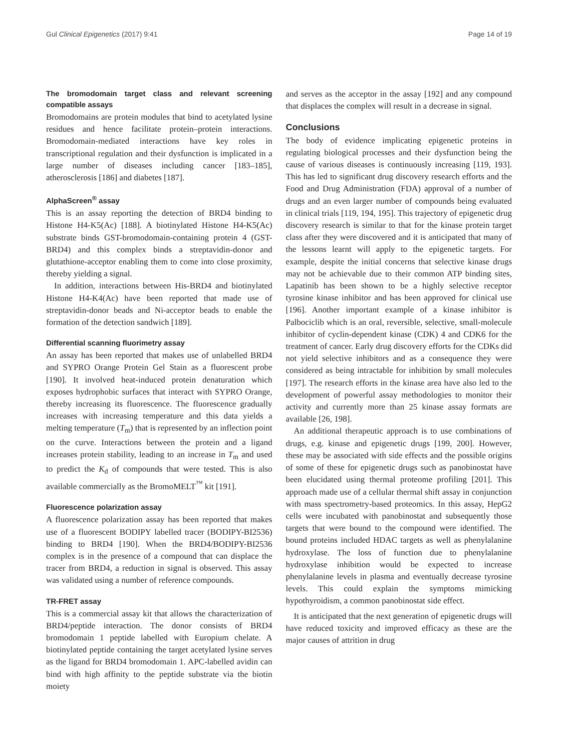Gul Clinical Epigenetics (2017) 9:41 Page 14 of 19
The bromodomain target class and relevant screening compatible assays
Bromodomains are protein modules that bind to acetylated lysine residues and hence facilitate protein–protein interactions. Bromodomain-mediated interactions have key roles in transcriptional regulation and their dysfunction is implicated in a large number of diseases including cancer [183–185], atherosclerosis [186] and diabetes [187].
AlphaScreen<sup>®</sup> assay
This is an assay reporting the detection of BRD4 binding to Histone H4-K5(Ac) [188]. A biotinylated Histone H4-K5(Ac) substrate binds GST-bromodomain-containing protein 4 (GST-BRD4) and this complex binds a streptavidin-donor and glutathione-acceptor enabling them to come into close proximity, thereby yielding a signal.
In addition, interactions between His-BRD4 and biotinylated Histone H4-K4(Ac) have been reported that made use of streptavidin-donor beads and Ni-acceptor beads to enable the formation of the detection sandwich [189].
Differential scanning fluorimetry assay
An assay has been reported that makes use of unlabelled BRD4 and SYPRO Orange Protein Gel Stain as a fluorescent probe [190]. It involved heat-induced protein denaturation which exposes hydrophobic surfaces that interact with SYPRO Orange, thereby increasing its fluorescence. The fluorescence gradually increases with increasing temperature and this data yields a melting temperature (T<sub>m</sub>) that is represented by an inflection point on the curve. Interactions between the protein and a ligand increases protein stability, leading to an increase in T<sub>m</sub> and used to predict the K<sub>d</sub> of compounds that were tested. This is also available commercially as the BromoMELT<sup>™</sup> kit [191].
Fluorescence polarization assay
A fluorescence polarization assay has been reported that makes use of a fluorescent BODIPY labelled tracer (BODIPY-BI2536) binding to BRD4 [190]. When the BRD4/BODIPY-BI2536 complex is in the presence of a compound that can displace the tracer from BRD4, a reduction in signal is observed. This assay was validated using a number of reference compounds.
TR-FRET assay
This is a commercial assay kit that allows the characterization of BRD4/peptide interaction. The donor consists of BRD4 bromodomain 1 peptide labelled with Europium chelate. A biotinylated peptide containing the target acetylated lysine serves as the ligand for BRD4 bromodomain 1. APC-labelled avidin can bind with high affinity to the peptide substrate via the biotin moiety
and serves as the acceptor in the assay [192] and any compound that displaces the complex will result in a decrease in signal.
Conclusions
The body of evidence implicating epigenetic proteins in regulating biological processes and their dysfunction being the cause of various diseases is continuously increasing [119, 193]. This has led to significant drug discovery research efforts and the Food and Drug Administration (FDA) approval of a number of drugs and an even larger number of compounds being evaluated in clinical trials [119, 194, 195]. This trajectory of epigenetic drug discovery research is similar to that for the kinase protein target class after they were discovered and it is anticipated that many of the lessons learnt will apply to the epigenetic targets. For example, despite the initial concerns that selective kinase drugs may not be achievable due to their common ATP binding sites, Lapatinib has been shown to be a highly selective receptor tyrosine kinase inhibitor and has been approved for clinical use [196]. Another important example of a kinase inhibitor is Palbociclib which is an oral, reversible, selective, small-molecule inhibitor of cyclin-dependent kinase (CDK) 4 and CDK6 for the treatment of cancer. Early drug discovery efforts for the CDKs did not yield selective inhibitors and as a consequence they were considered as being intractable for inhibition by small molecules [197]. The research efforts in the kinase area have also led to the development of powerful assay methodologies to monitor their activity and currently more than 25 kinase assay formats are available [26, 198].
An additional therapeutic approach is to use combinations of drugs, e.g. kinase and epigenetic drugs [199, 200]. However, these may be associated with side effects and the possible origins of some of these for epigenetic drugs such as panobinostat have been elucidated using thermal proteome profiling [201]. This approach made use of a cellular thermal shift assay in conjunction with mass spectrometry-based proteomics. In this assay, HepG2 cells were incubated with panobinostat and subsequently those targets that were bound to the compound were identified. The bound proteins included HDAC targets as well as phenylalanine hydroxylase. The loss of function due to phenylalanine hydroxylase inhibition would be expected to increase phenylalanine levels in plasma and eventually decrease tyrosine levels. This could explain the symptoms mimicking hypothyroidism, a common panobinostat side effect.
It is anticipated that the next generation of epigenetic drugs will have reduced toxicity and improved efficacy as these are the major causes of attrition in drug